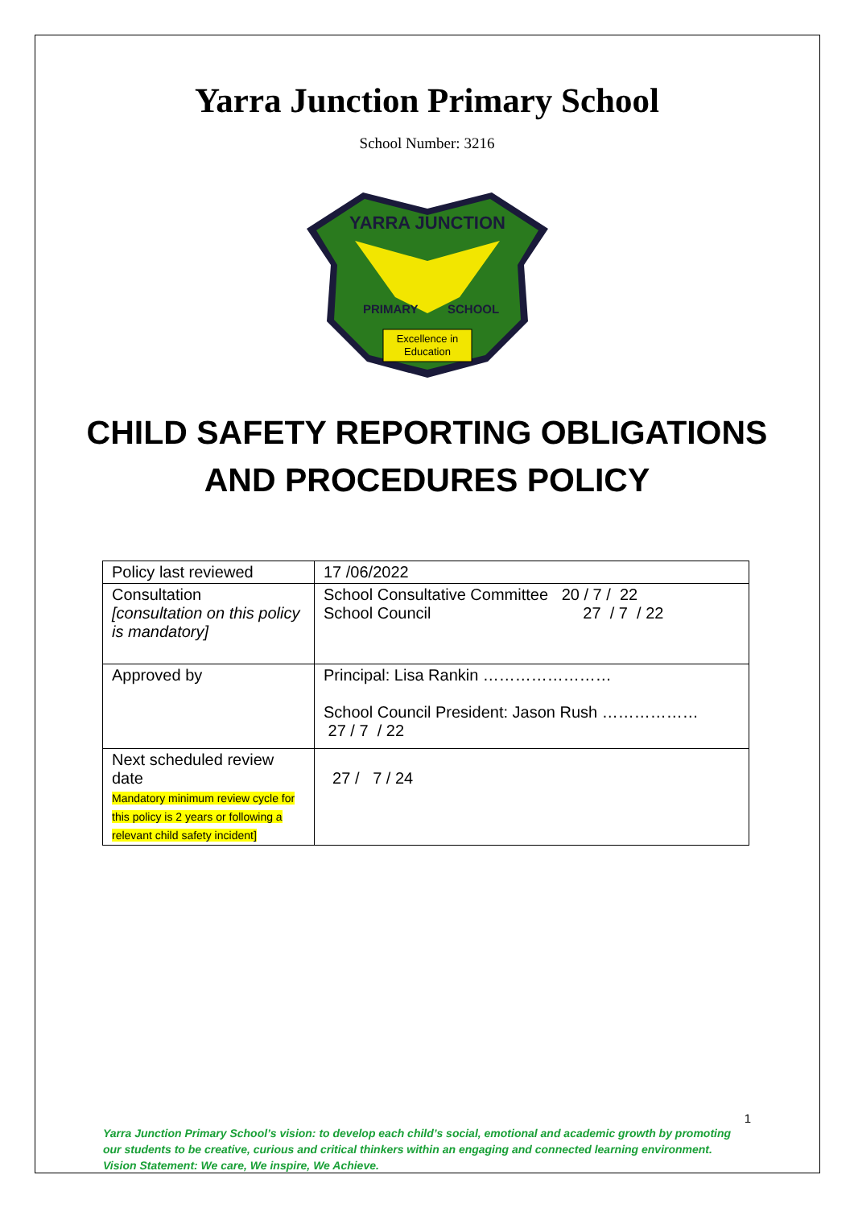Yarra Junction Primary School
School Number: 3216
YARRA JUNCTION
PRIMARY
SCHOOL
Excellence in
Education
CHILD SAFETY REPORTING OBLIGATIONS
AND PROCEDURES POLICY
| Policy last reviewed | 17 /06/2022 |
| Consultation [consultation on this policy is mandatory] | School Consultative Committee 20 / 7 / 22 School Council 27 / 7 / 22 |
| Approved by | Principal: Lisa Rankin …………………… School Council President: Jason Rush ……………… 27 / 7 / 22 |
| Next scheduled review date Mandatory minimum review cycle for this policy is 2 years or following a relevant child safety incident] | 27 / 7 / 24 |
1
Yarra Junction Primary School’s vision: to develop each child’s social, emotional and academic growth by promoting our students to be creative, curious and critical thinkers within an engaging and connected learning environment.
Vision Statement: We care, We inspire, We Achieve.